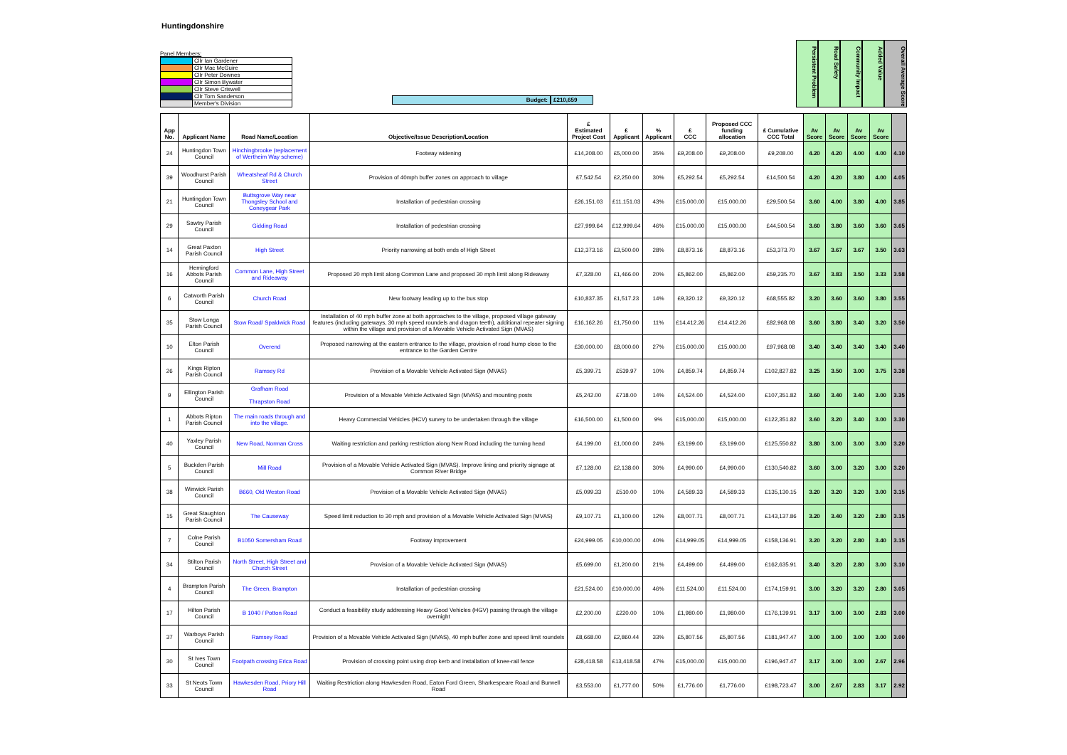Huntingdonshire
Panel Members:
| | Cllr Ian Gardener |
| | Cllr Mac McGuire |
| | Cllr Peter Downes |
| | Cllr Simon Bywater |
| | Cllr Steve Criswell |
| | Cllr Tom Sanderson |
| | Member's Division |
Budget: £210,659
Persistent Problem
Road Safety
Community Impact
Added Value
Overall Average Score
| App No. | Applicant Name | Road Name/Location | Objective/Issue Description/Location | £ Estimated Project Cost | £ Applicant | % Applicant | £ CCC | Proposed CCC funding allocation | £ Cumulative CCC Total | Av Score | Av Score | Av Score | Av Score | |
| --- | --- | --- | --- | --- | --- | --- | --- | --- | --- | --- | --- | --- | --- | --- |
| 24 | Huntingdon Town Council | Hinchingbrooke (replacement of Wertheim Way scheme) | Footway widening | £14,208.00 | £5,000.00 | 35% | £9,208.00 | £9,208.00 | £9,208.00 | 4.20 | 4.20 | 4.00 | 4.00 | 4.10 |
| 39 | Woodhurst Parish Council | Wheatsheaf Rd & Church Street | Provision of 40mph buffer zones on approach to village | £7,542.54 | £2,250.00 | 30% | £5,292.54 | £5,292.54 | £14,500.54 | 4.20 | 4.20 | 3.80 | 4.00 | 4.05 |
| 21 | Huntingdon Town Council | Buttsgrove Way near Thongsley School and Coneygear Park | Installation of pedestrian crossing | £26,151.03 | £11,151.03 | 43% | £15,000.00 | £15,000.00 | £29,500.54 | 3.60 | 4.00 | 3.80 | 4.00 | 3.85 |
| 29 | Sawtry Parish Council | Gidding Road | Installation of pedestrian crossing | £27,999.64 | £12,999.64 | 46% | £15,000.00 | £15,000.00 | £44,500.54 | 3.60 | 3.80 | 3.60 | 3.60 | 3.65 |
| 14 | Great Paxton Parish Council | High Street | Priority narrowing at both ends of High Street | £12,373.16 | £3,500.00 | 28% | £8,873.16 | £8,873.16 | £53,373.70 | 3.67 | 3.67 | 3.67 | 3.50 | 3.63 |
| 16 | Hemingford Abbots Parish Council | Common Lane, High Street and Rideaway | Proposed 20 mph limit along Common Lane and proposed 30 mph limit along Rideaway | £7,328.00 | £1,466.00 | 20% | £5,862.00 | £5,862.00 | £59,235.70 | 3.67 | 3.83 | 3.50 | 3.33 | 3.58 |
| 6 | Catworth Parish Council | Church Road | New footway leading up to the bus stop | £10,837.35 | £1,517.23 | 14% | £9,320.12 | £9,320.12 | £68,555.82 | 3.20 | 3.60 | 3.60 | 3.80 | 3.55 |
| 35 | Stow Longa Parish Council | Stow Road/ Spaldwick Road | Installation of 40 mph buffer zone at both approaches to the village, proposed village gateway features (including gateways, 30 mph speed roundels and dragon teeth), additional repeater signing within the village and provision of a Movable Vehicle Activated Sign (MVAS) | £16,162.26 | £1,750.00 | 11% | £14,412.26 | £14,412.26 | £82,968.08 | 3.60 | 3.80 | 3.40 | 3.20 | 3.50 |
| 10 | Elton Parish Council | Overend | Proposed narrowing at the eastern entrance to the village, provision of road hump close to the entrance to the Garden Centre | £30,000.00 | £8,000.00 | 27% | £15,000.00 | £15,000.00 | £97,968.08 | 3.40 | 3.40 | 3.40 | 3.40 | 3.40 |
| 26 | Kings Ripton Parish Council | Ramsey Rd | Provision of a Movable Vehicle Activated Sign (MVAS) | £5,399.71 | £539.97 | 10% | £4,859.74 | £4,859.74 | £102,827.82 | 3.25 | 3.50 | 3.00 | 3.75 | 3.38 |
| 9 | Ellington Parish Council | Grafham Road Thrapston Road | Provision of a Movable Vehicle Activated Sign (MVAS) and mounting posts | £5,242.00 | £718.00 | 14% | £4,524.00 | £4,524.00 | £107,351.82 | 3.60 | 3.40 | 3.40 | 3.00 | 3.35 |
| 1 | Abbots Ripton Parish Council | The main roads through and into the village. | Heavy Commercial Vehicles (HCV) survey to be undertaken through the village | £16,500.00 | £1,500.00 | 9% | £15,000.00 | £15,000.00 | £122,351.82 | 3.60 | 3.20 | 3.40 | 3.00 | 3.30 |
| 40 | Yaxley Parish Council | New Road, Norman Cross | Waiting restriction and parking restriction along New Road including the turning head | £4,199.00 | £1,000.00 | 24% | £3,199.00 | £3,199.00 | £125,550.82 | 3.80 | 3.00 | 3.00 | 3.00 | 3.20 |
| 5 | Buckden Parish Council | Mill Road | Provision of a Movable Vehicle Activated Sign (MVAS). Improve lining and priority signage at Common River Bridge | £7,128.00 | £2,138.00 | 30% | £4,990.00 | £4,990.00 | £130,540.82 | 3.60 | 3.00 | 3.20 | 3.00 | 3.20 |
| 38 | Winwick Parish Council | B660, Old Weston Road | Provision of a Movable Vehicle Activated Sign (MVAS) | £5,099.33 | £510.00 | 10% | £4,589.33 | £4,589.33 | £135,130.15 | 3.20 | 3.20 | 3.20 | 3.00 | 3.15 |
| 15 | Great Staughton Parish Council | The Causeway | Speed limit reduction to 30 mph and provision of a Movable Vehicle Activated Sign (MVAS) | £9,107.71 | £1,100.00 | 12% | £8,007.71 | £8,007.71 | £143,137.86 | 3.20 | 3.40 | 3.20 | 2.80 | 3.15 |
| 7 | Colne Parish Council | B1050 Somersham Road | Footway improvement | £24,999.05 | £10,000.00 | 40% | £14,999.05 | £14,999.05 | £158,136.91 | 3.20 | 3.20 | 2.80 | 3.40 | 3.15 |
| 34 | Stilton Parish Council | North Street, High Street and Church Street | Provision of a Movable Vehicle Activated Sign (MVAS) | £5,699.00 | £1,200.00 | 21% | £4,499.00 | £4,499.00 | £162,635.91 | 3.40 | 3.20 | 2.80 | 3.00 | 3.10 |
| 4 | Brampton Parish Council | The Green, Brampton | Installation of pedestrian crossing | £21,524.00 | £10,000.00 | 46% | £11,524.00 | £11,524.00 | £174,159.91 | 3.00 | 3.20 | 3.20 | 2.80 | 3.05 |
| 17 | Hilton Parish Council | B 1040 / Potton Road | Conduct a feasibility study addressing Heavy Good Vehicles (HGV) passing through the village overnight | £2,200.00 | £220.00 | 10% | £1,980.00 | £1,980.00 | £176,139.91 | 3.17 | 3.00 | 3.00 | 2.83 | 3.00 |
| 37 | Warboys Parish Council | Ramsey Road | Provision of a Movable Vehicle Activated Sign (MVAS), 40 mph buffer zone and speed limit roundels | £8,668.00 | £2,860.44 | 33% | £5,807.56 | £5,807.56 | £181,947.47 | 3.00 | 3.00 | 3.00 | 3.00 | 3.00 |
| 30 | St Ives Town Council | Footpath crossing Erica Road | Provision of crossing point using drop kerb and installation of knee-rail fence | £28,418.58 | £13,418.58 | 47% | £15,000.00 | £15,000.00 | £196,947.47 | 3.17 | 3.00 | 3.00 | 2.67 | 2.96 |
| 33 | St Neots Town Council | Hawkesden Road, Priory Hill Road | Waiting Restriction along Hawkesden Road, Eaton Ford Green, Sharkespeare Road and Burwell Road | £3,553.00 | £1,777.00 | 50% | £1,776.00 | £1,776.00 | £198,723.47 | 3.00 | 2.67 | 2.83 | 3.17 | 2.92 |